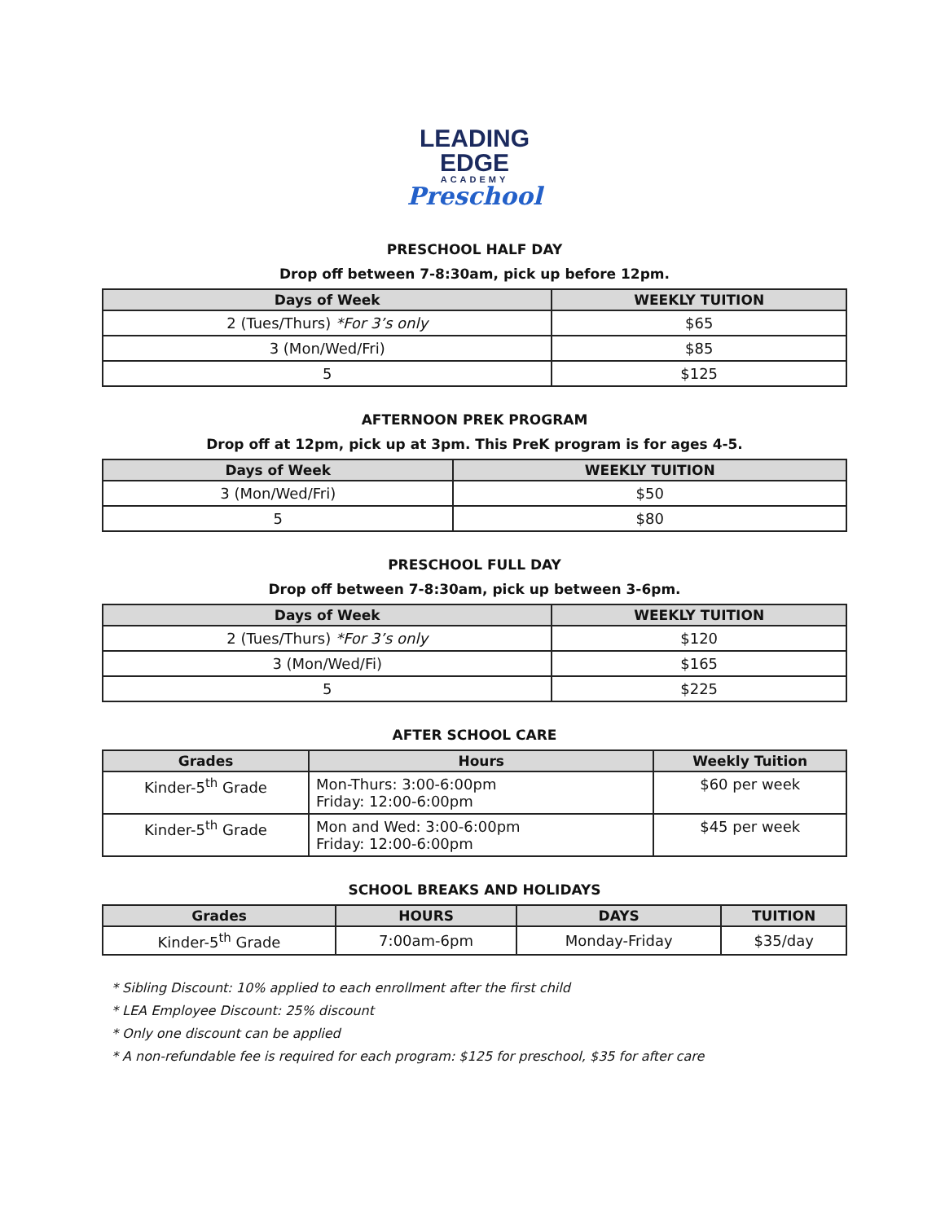LEADING
EDGE
ACADEMY
Preschool
PRESCHOOL HALF DAY
Drop off between 7-8:30am, pick up before 12pm.
| Days of Week | WEEKLY TUITION |
| --- | --- |
| 2 (Tues/Thurs) *For 3’s only | $65 |
| 3 (Mon/Wed/Fri) | $85 |
| 5 | $125 |
AFTERNOON PREK PROGRAM
Drop off at 12pm, pick up at 3pm. This PreK program is for ages 4-5.
| Days of Week | WEEKLY TUITION |
| --- | --- |
| 3 (Mon/Wed/Fri) | $50 |
| 5 | $80 |
PRESCHOOL FULL DAY
Drop off between 7-8:30am, pick up between 3-6pm.
| Days of Week | WEEKLY TUITION |
| --- | --- |
| 2 (Tues/Thurs) *For 3’s only | $120 |
| 3 (Mon/Wed/Fi) | $165 |
| 5 | $225 |
AFTER SCHOOL CARE
| Grades | Hours | Weekly Tuition |
| --- | --- | --- |
| Kinder-5<sup>th</sup> Grade | Mon-Thurs: 3:00-6:00pm Friday: 12:00-6:00pm | $60 per week |
| Kinder-5<sup>th</sup> Grade | Mon and Wed: 3:00-6:00pm Friday: 12:00-6:00pm | $45 per week |
SCHOOL BREAKS AND HOLIDAYS
| Grades | HOURS | DAYS | TUITION |
| --- | --- | --- | --- |
| Kinder-5<sup>th</sup> Grade | 7:00am-6pm | Monday-Friday | $35/day |
* Sibling Discount: 10% applied to each enrollment after the first child
* LEA Employee Discount: 25% discount
* Only one discount can be applied
* A non-refundable fee is required for each program: $125 for preschool, $35 for after care